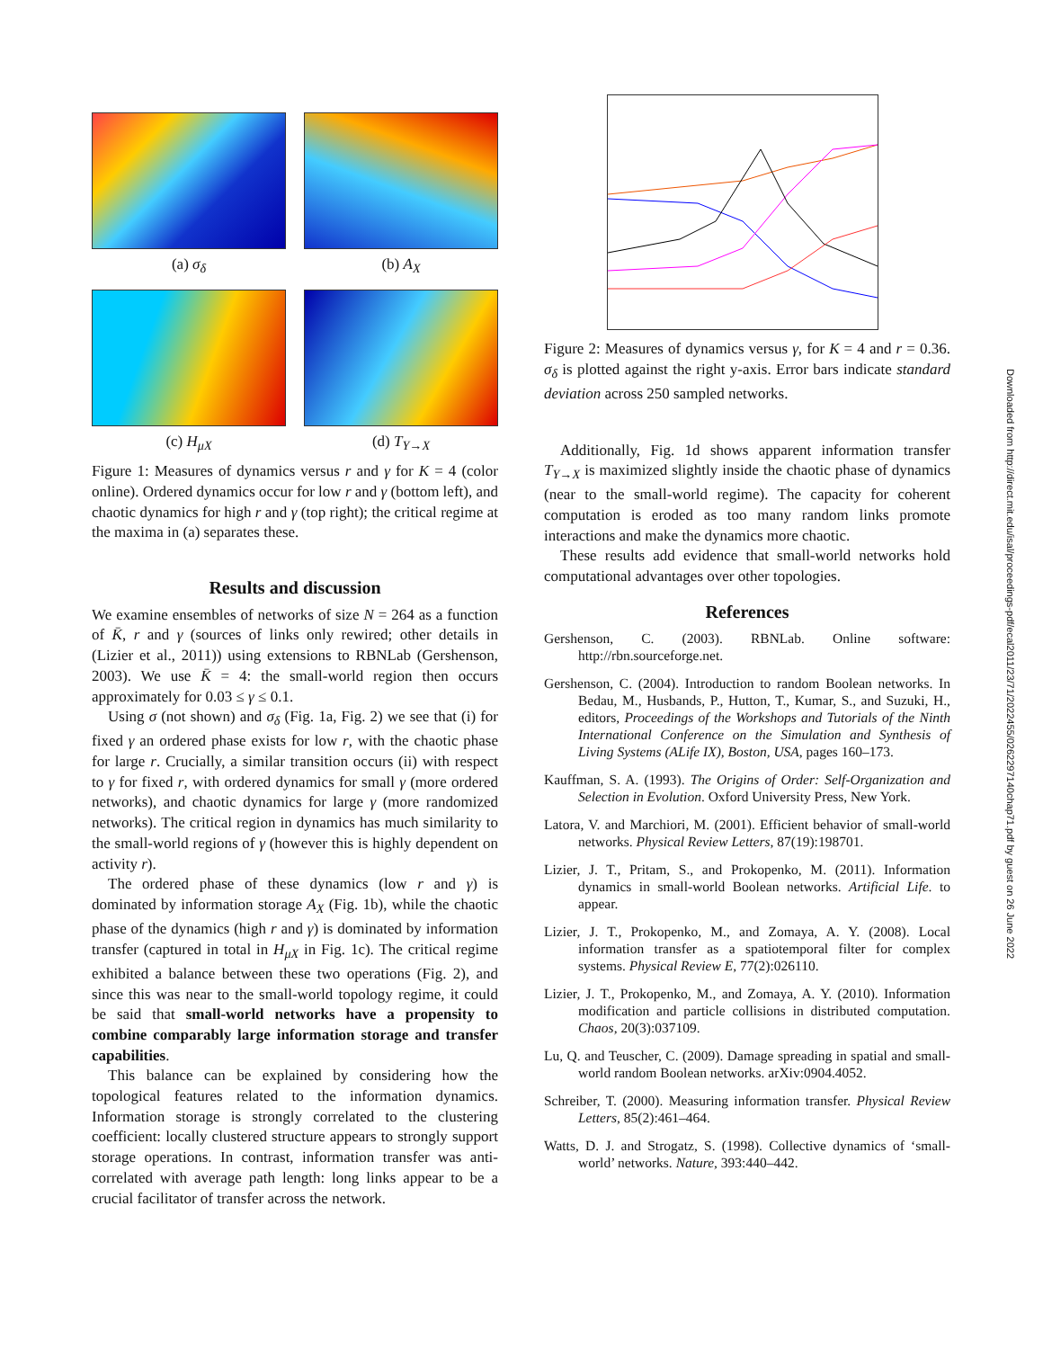(a) σ<sub>δ</sub>
(b) A<sub>X</sub>
(c) H<sub>μX</sub>
(d) T<sub>Y→X</sub>
Figure 1: Measures of dynamics versus r and γ for K = 4 (color online). Ordered dynamics occur for low r and γ (bottom left), and chaotic dynamics for high r and γ (top right); the critical regime at the maxima in (a) separates these.
Results and discussion
We examine ensembles of networks of size N = 264 as a function of K̄, r and γ (sources of links only rewired; other details in (Lizier et al., 2011)) using extensions to RBNLab (Gershenson, 2003). We use K̄ = 4: the small-world region then occurs approximately for 0.03 ≤ γ ≤ 0.1.
Using σ (not shown) and σ<sub>δ</sub> (Fig. 1a, Fig. 2) we see that (i) for fixed γ an ordered phase exists for low r, with the chaotic phase for large r. Crucially, a similar transition occurs (ii) with respect to γ for fixed r, with ordered dynamics for small γ (more ordered networks), and chaotic dynamics for large γ (more randomized networks). The critical region in dynamics has much similarity to the small-world regions of γ (however this is highly dependent on activity r).
The ordered phase of these dynamics (low r and γ) is dominated by information storage A<sub>X</sub> (Fig. 1b), while the chaotic phase of the dynamics (high r and γ) is dominated by information transfer (captured in total in H<sub>μX</sub> in Fig. 1c). The critical regime exhibited a balance between these two operations (Fig. 2), and since this was near to the small-world topology regime, it could be said that small-world networks have a propensity to combine comparably large information storage and transfer capabilities.
This balance can be explained by considering how the topological features related to the information dynamics. Information storage is strongly correlated to the clustering coefficient: locally clustered structure appears to strongly support storage operations. In contrast, information transfer was anti-correlated with average path length: long links appear to be a crucial facilitator of transfer across the network.
Figure 2: Measures of dynamics versus γ, for K = 4 and r = 0.36. σ<sub>δ</sub> is plotted against the right y-axis. Error bars indicate standard deviation across 250 sampled networks.
Additionally, Fig. 1d shows apparent information transfer T<sub>Y→X</sub> is maximized slightly inside the chaotic phase of dynamics (near to the small-world regime). The capacity for coherent computation is eroded as too many random links promote interactions and make the dynamics more chaotic.
These results add evidence that small-world networks hold computational advantages over other topologies.
References
Gershenson, C. (2003). RBNLab. Online software: http://rbn.sourceforge.net.
Gershenson, C. (2004). Introduction to random Boolean networks. In Bedau, M., Husbands, P., Hutton, T., Kumar, S., and Suzuki, H., editors, Proceedings of the Workshops and Tutorials of the Ninth International Conference on the Simulation and Synthesis of Living Systems (ALife IX), Boston, USA, pages 160–173.
Kauffman, S. A. (1993). The Origins of Order: Self-Organization and Selection in Evolution. Oxford University Press, New York.
Latora, V. and Marchiori, M. (2001). Efficient behavior of small-world networks. Physical Review Letters, 87(19):198701.
Lizier, J. T., Pritam, S., and Prokopenko, M. (2011). Information dynamics in small-world Boolean networks. Artificial Life. to appear.
Lizier, J. T., Prokopenko, M., and Zomaya, A. Y. (2008). Local information transfer as a spatiotemporal filter for complex systems. Physical Review E, 77(2):026110.
Lizier, J. T., Prokopenko, M., and Zomaya, A. Y. (2010). Information modification and particle collisions in distributed computation. Chaos, 20(3):037109.
Lu, Q. and Teuscher, C. (2009). Damage spreading in spatial and small-world random Boolean networks. arXiv:0904.4052.
Schreiber, T. (2000). Measuring information transfer. Physical Review Letters, 85(2):461–464.
Watts, D. J. and Strogatz, S. (1998). Collective dynamics of ‘small-world’ networks. Nature, 393:440–442.
Downloaded from http://direct.mit.edu/isal/proceedings-pdf/ecal2011/23/71/2022455/0262297140chap71.pdf by guest on 26 June 2022